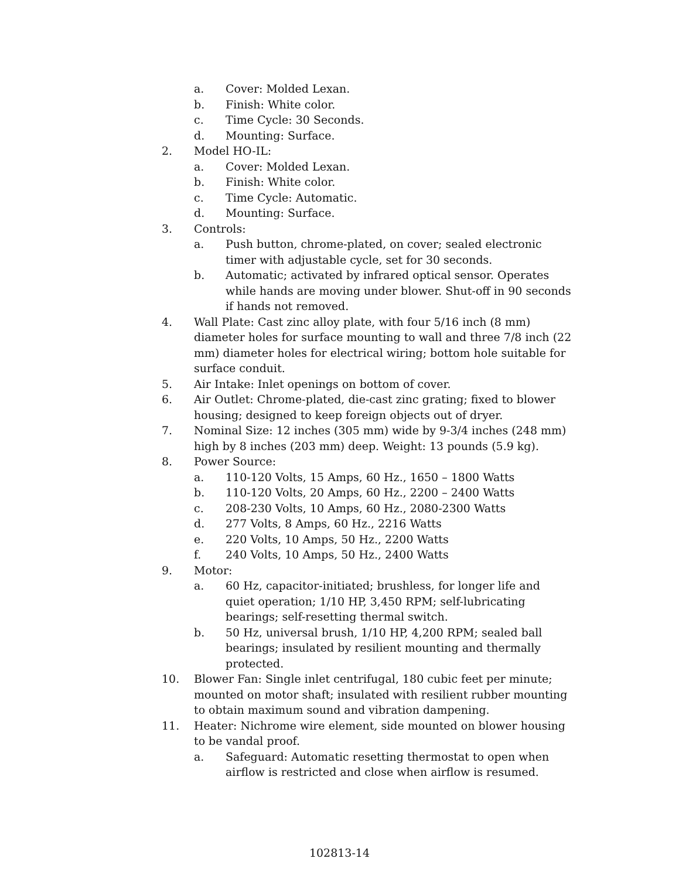a. Cover: Molded Lexan.
b. Finish: White color.
c. Time Cycle: 30 Seconds.
d. Mounting: Surface.
2. Model HO-IL:
a. Cover: Molded Lexan.
b. Finish: White color.
c. Time Cycle: Automatic.
d. Mounting: Surface.
3. Controls:
a. Push button, chrome-plated, on cover; sealed electronic timer with adjustable cycle, set for 30 seconds.
b. Automatic; activated by infrared optical sensor. Operates while hands are moving under blower. Shut-off in 90 seconds if hands not removed.
4. Wall Plate: Cast zinc alloy plate, with four 5/16 inch (8 mm) diameter holes for surface mounting to wall and three 7/8 inch (22 mm) diameter holes for electrical wiring; bottom hole suitable for surface conduit.
5. Air Intake: Inlet openings on bottom of cover.
6. Air Outlet: Chrome-plated, die-cast zinc grating; fixed to blower housing; designed to keep foreign objects out of dryer.
7. Nominal Size: 12 inches (305 mm) wide by 9-3/4 inches (248 mm) high by 8 inches (203 mm) deep. Weight: 13 pounds (5.9 kg).
8. Power Source:
a. 110-120 Volts, 15 Amps, 60 Hz., 1650 – 1800 Watts
b. 110-120 Volts, 20 Amps, 60 Hz., 2200 – 2400 Watts
c. 208-230 Volts, 10 Amps, 60 Hz., 2080-2300 Watts
d. 277 Volts, 8 Amps, 60 Hz., 2216 Watts
e. 220 Volts, 10 Amps, 50 Hz., 2200 Watts
f. 240 Volts, 10 Amps, 50 Hz., 2400 Watts
9. Motor:
a. 60 Hz, capacitor-initiated; brushless, for longer life and quiet operation; 1/10 HP, 3,450 RPM; self-lubricating bearings; self-resetting thermal switch.
b. 50 Hz, universal brush, 1/10 HP, 4,200 RPM; sealed ball bearings; insulated by resilient mounting and thermally protected.
10. Blower Fan: Single inlet centrifugal, 180 cubic feet per minute; mounted on motor shaft; insulated with resilient rubber mounting to obtain maximum sound and vibration dampening.
11. Heater: Nichrome wire element, side mounted on blower housing to be vandal proof.
a. Safeguard: Automatic resetting thermostat to open when airflow is restricted and close when airflow is resumed.
102813-14